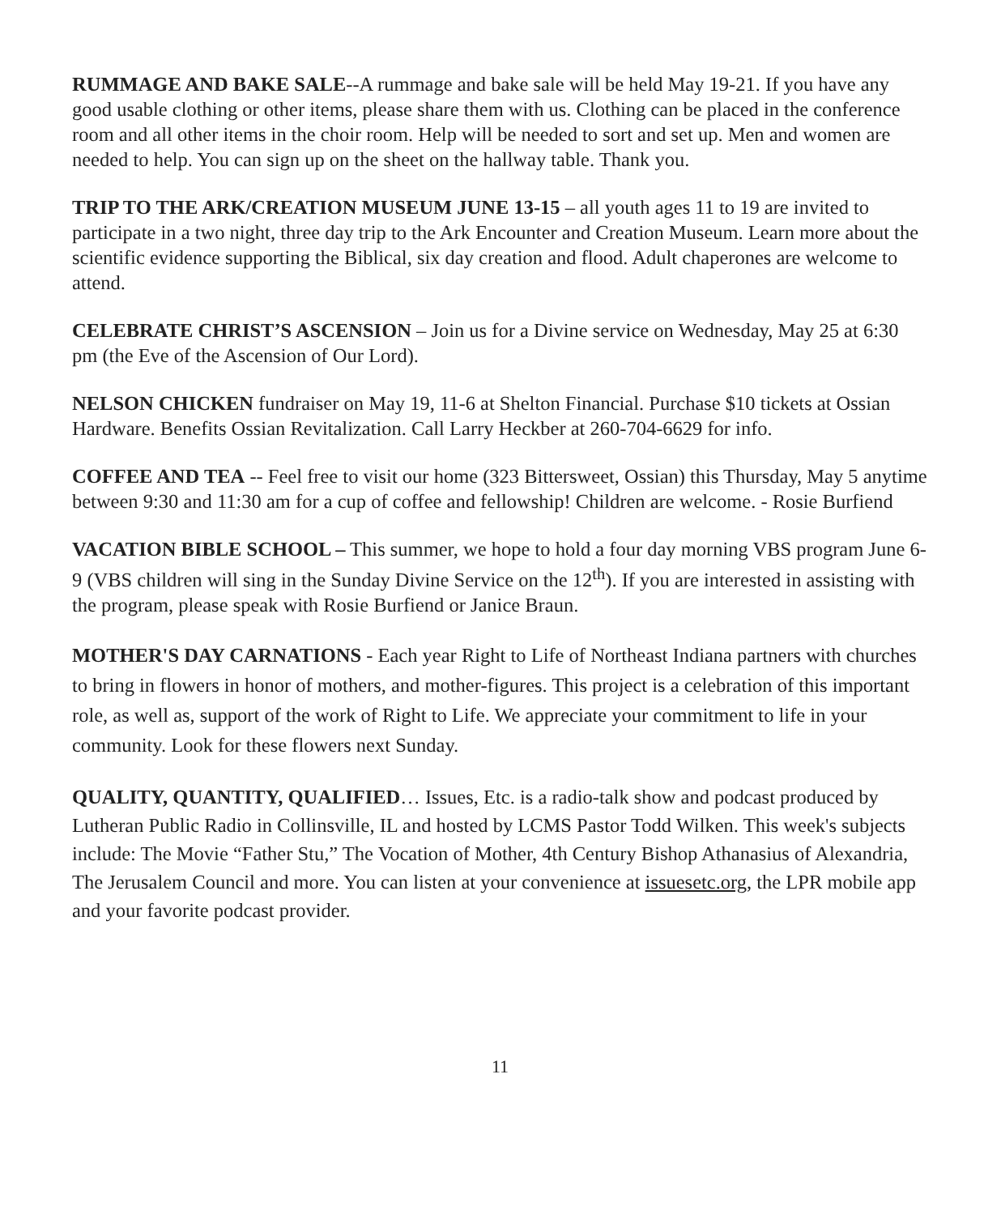RUMMAGE AND BAKE SALE--A rummage and bake sale will be held May 19-21. If you have any good usable clothing or other items, please share them with us. Clothing can be placed in the conference room and all other items in the choir room. Help will be needed to sort and set up. Men and women are needed to help. You can sign up on the sheet on the hallway table. Thank you.
TRIP TO THE ARK/CREATION MUSEUM JUNE 13-15 – all youth ages 11 to 19 are invited to participate in a two night, three day trip to the Ark Encounter and Creation Museum. Learn more about the scientific evidence supporting the Biblical, six day creation and flood. Adult chaperones are welcome to attend.
CELEBRATE CHRIST’S ASCENSION – Join us for a Divine service on Wednesday, May 25 at 6:30 pm (the Eve of the Ascension of Our Lord).
NELSON CHICKEN fundraiser on May 19, 11-6 at Shelton Financial. Purchase $10 tickets at Ossian Hardware. Benefits Ossian Revitalization. Call Larry Heckber at 260-704-6629 for info.
COFFEE AND TEA -- Feel free to visit our home (323 Bittersweet, Ossian) this Thursday, May 5 anytime between 9:30 and 11:30 am for a cup of coffee and fellowship! Children are welcome. - Rosie Burfiend
VACATION BIBLE SCHOOL – This summer, we hope to hold a four day morning VBS program June 6-9 (VBS children will sing in the Sunday Divine Service on the 12<sup>th</sup>). If you are interested in assisting with the program, please speak with Rosie Burfiend or Janice Braun.
MOTHER'S DAY CARNATIONS - Each year Right to Life of Northeast Indiana partners with churches to bring in flowers in honor of mothers, and mother-figures. This project is a celebration of this important role, as well as, support of the work of Right to Life. We appreciate your commitment to life in your community. Look for these flowers next Sunday.
QUALITY, QUANTITY, QUALIFIED… Issues, Etc. is a radio-talk show and podcast produced by Lutheran Public Radio in Collinsville, IL and hosted by LCMS Pastor Todd Wilken. This week's subjects include: The Movie “Father Stu,” The Vocation of Mother, 4th Century Bishop Athanasius of Alexandria, The Jerusalem Council and more. You can listen at your convenience at issuesetc.org, the LPR mobile app and your favorite podcast provider.
11